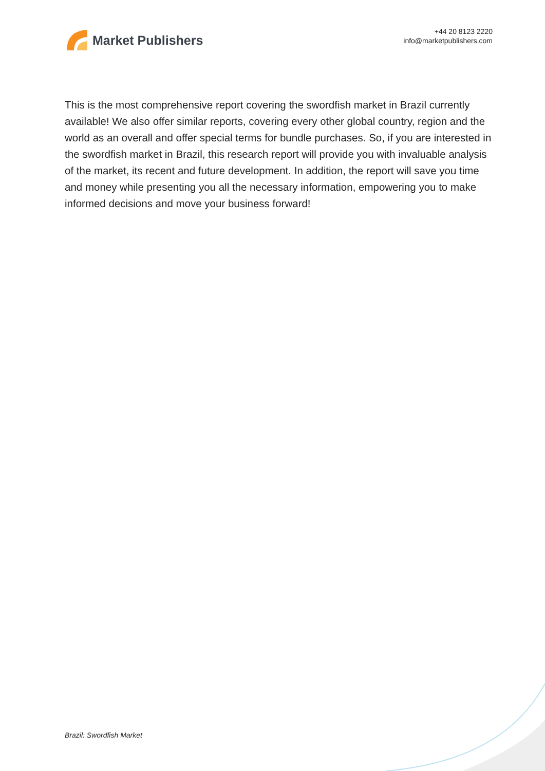Market Publishers
+44 20 8123 2220
info@marketpublishers.com
This is the most comprehensive report covering the swordfish market in Brazil currently available! We also offer similar reports, covering every other global country, region and the world as an overall and offer special terms for bundle purchases. So, if you are interested in the swordfish market in Brazil, this research report will provide you with invaluable analysis of the market, its recent and future development. In addition, the report will save you time and money while presenting you all the necessary information, empowering you to make informed decisions and move your business forward!
Brazil: Swordfish Market